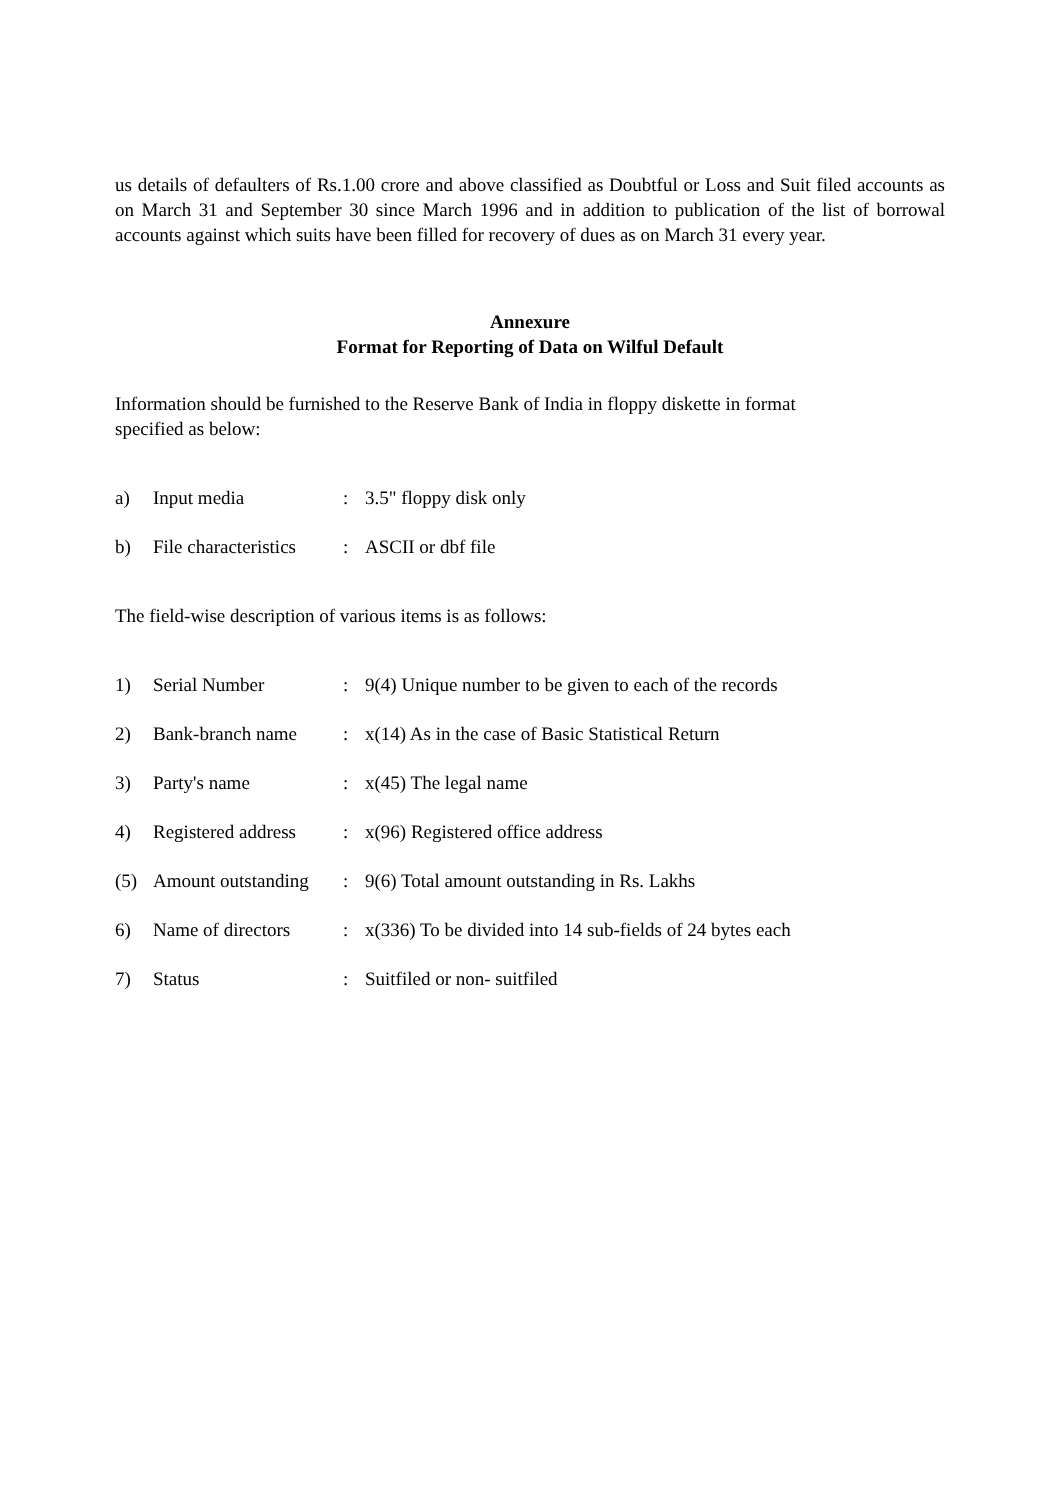us details of defaulters of Rs.1.00 crore and above classified as Doubtful or Loss and Suit filed accounts as on March 31 and September 30 since March 1996 and in addition to publication of the list of borrowal accounts against which suits have been filled for recovery of dues as on March 31 every year.
Annexure
Format for Reporting of Data on Wilful Default
Information should be furnished to the Reserve Bank of India in floppy diskette in format
specified as below:
| a) | Input media | : | 3.5" floppy disk only |
| b) | File characteristics | : | ASCII or dbf file |
The field-wise description of various items is as follows:
| 1) | Serial Number | : | 9(4) Unique number to be given to each of the records |
| 2) | Bank-branch name | : | x(14) As in the case of Basic Statistical Return |
| 3) | Party's name | : | x(45) The legal name |
| 4) | Registered address | : | x(96) Registered office address |
| (5) | Amount outstanding | : | 9(6) Total amount outstanding in Rs. Lakhs |
| 6) | Name of directors | : | x(336) To be divided into 14 sub-fields of 24 bytes each |
| 7) | Status | : | Suitfiled or non- suitfiled |